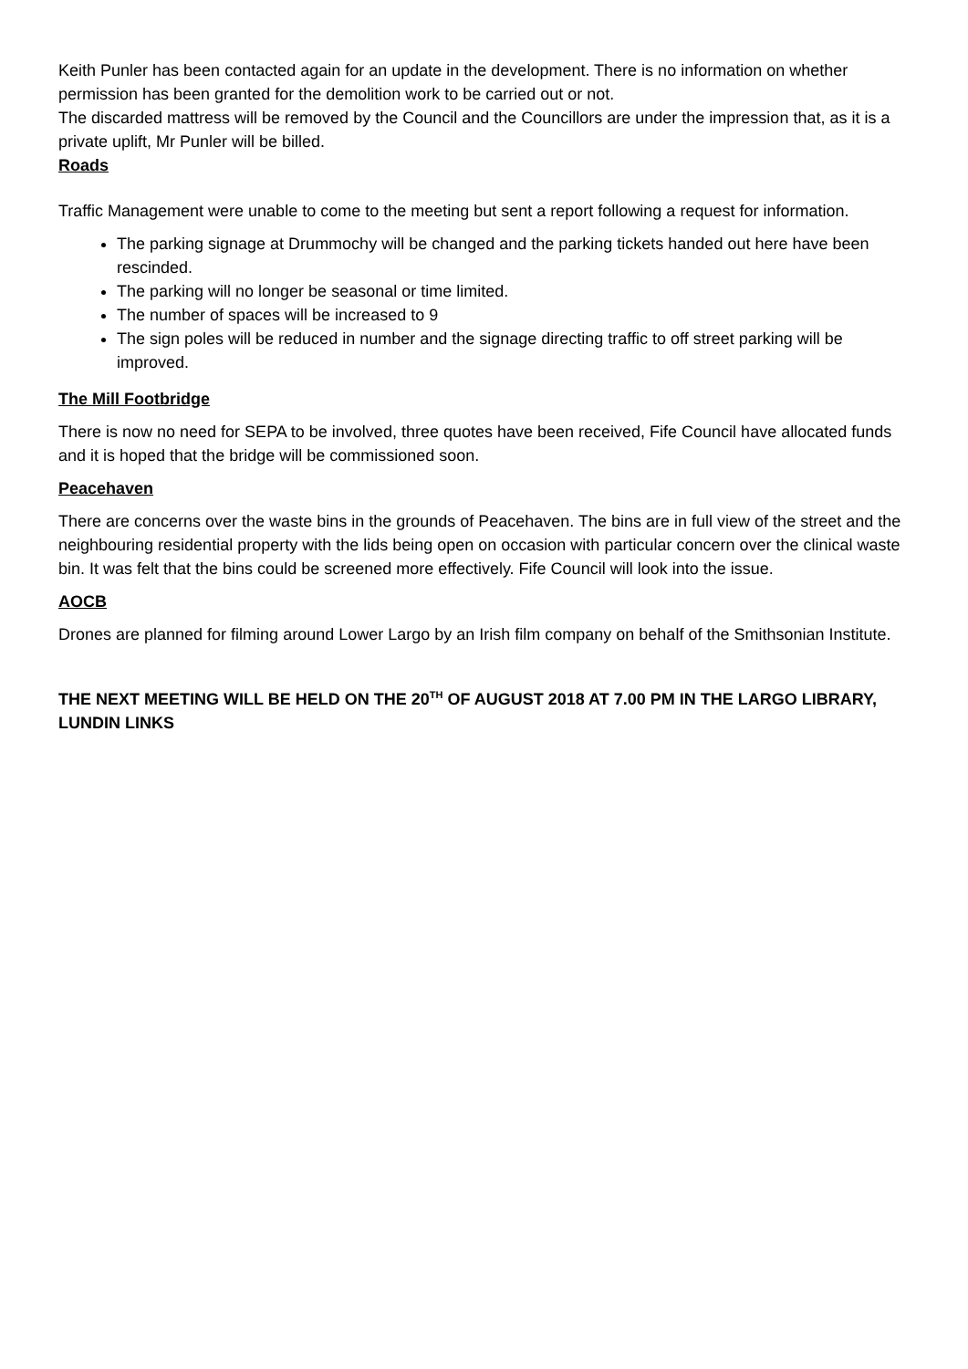Keith Punler has been contacted again for an update in the development. There is no information on whether permission has been granted for the demolition work to be carried out or not.
The discarded mattress will be removed by the Council and the Councillors are under the impression that, as it is a private uplift, Mr Punler will be billed.
Roads
Traffic Management were unable to come to the meeting but sent a report following a request for information.
The parking signage at Drummochy will be changed and the parking tickets handed out here have been rescinded.
The parking will no longer be seasonal or time limited.
The number of spaces will be increased to 9
The sign poles will be reduced in number and the signage directing traffic to off street parking will be improved.
The Mill Footbridge
There is now no need for SEPA to be involved, three quotes have been received, Fife Council have allocated funds and it is hoped that the bridge will be commissioned soon.
Peacehaven
There are concerns over the waste bins in the grounds of Peacehaven. The bins are in full view of the street and the neighbouring residential property with the lids being open on occasion with particular concern over the clinical waste bin. It was felt that the bins could be screened more effectively. Fife Council will look into the issue.
AOCB
Drones are planned for filming around Lower Largo by an Irish film company on behalf of the Smithsonian Institute.
THE NEXT MEETING WILL BE HELD ON THE 20<sup>TH</sup> OF AUGUST 2018 AT 7.00 PM IN THE LARGO LIBRARY, LUNDIN LINKS